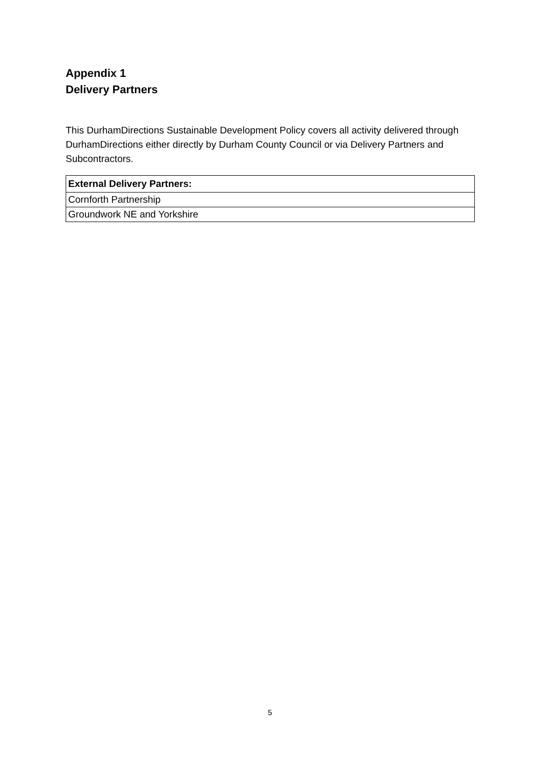Appendix 1
Delivery Partners
This DurhamDirections Sustainable Development Policy covers all activity delivered through DurhamDirections either directly by Durham County Council or via Delivery Partners and Subcontractors.
| External Delivery Partners: |
| --- |
| Cornforth Partnership |
| Groundwork NE and Yorkshire |
5